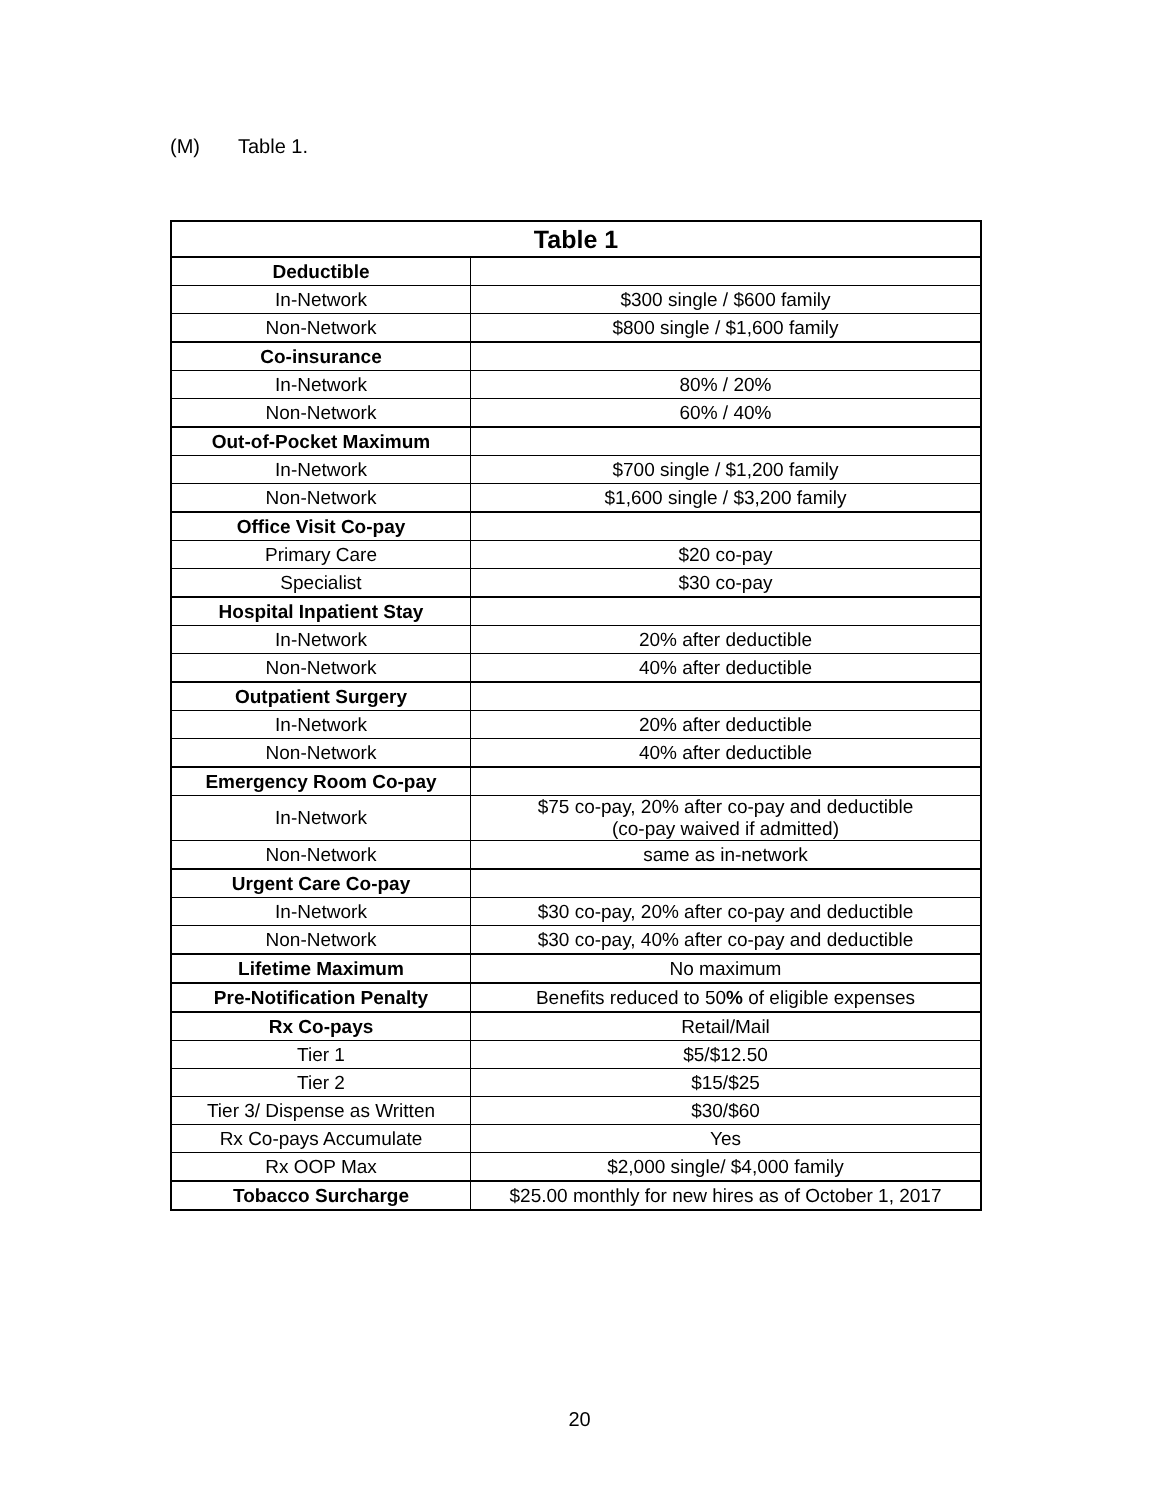(M) Table 1.
| Table 1 | |
| --- | --- |
| Deductible | |
| In-Network | $300 single / $600 family |
| Non-Network | $800 single / $1,600 family |
| Co-insurance | |
| In-Network | 80% / 20% |
| Non-Network | 60% / 40% |
| Out-of-Pocket Maximum | |
| In-Network | $700 single / $1,200 family |
| Non-Network | $1,600 single / $3,200 family |
| Office Visit Co-pay | |
| Primary Care | $20 co-pay |
| Specialist | $30 co-pay |
| Hospital Inpatient Stay | |
| In-Network | 20% after deductible |
| Non-Network | 40% after deductible |
| Outpatient Surgery | |
| In-Network | 20% after deductible |
| Non-Network | 40% after deductible |
| Emergency Room Co-pay | |
| In-Network | $75 co-pay, 20% after co-pay and deductible (co-pay waived if admitted) |
| Non-Network | same as in-network |
| Urgent Care Co-pay | |
| In-Network | $30 co-pay, 20% after co-pay and deductible |
| Non-Network | $30 co-pay, 40% after co-pay and deductible |
| Lifetime Maximum | No maximum |
| Pre-Notification Penalty | Benefits reduced to 50 % of eligible expenses |
| Rx Co-pays | Retail/Mail |
| Tier 1 | $5/$12.50 |
| Tier 2 | $15/$25 |
| Tier 3/ Dispense as Written | $30/$60 |
| Rx Co-pays Accumulate | Yes |
| Rx OOP Max | $2,000 single/ $4,000 family |
| Tobacco Surcharge | $25.00 monthly for new hires as of October 1, 2017 |
20